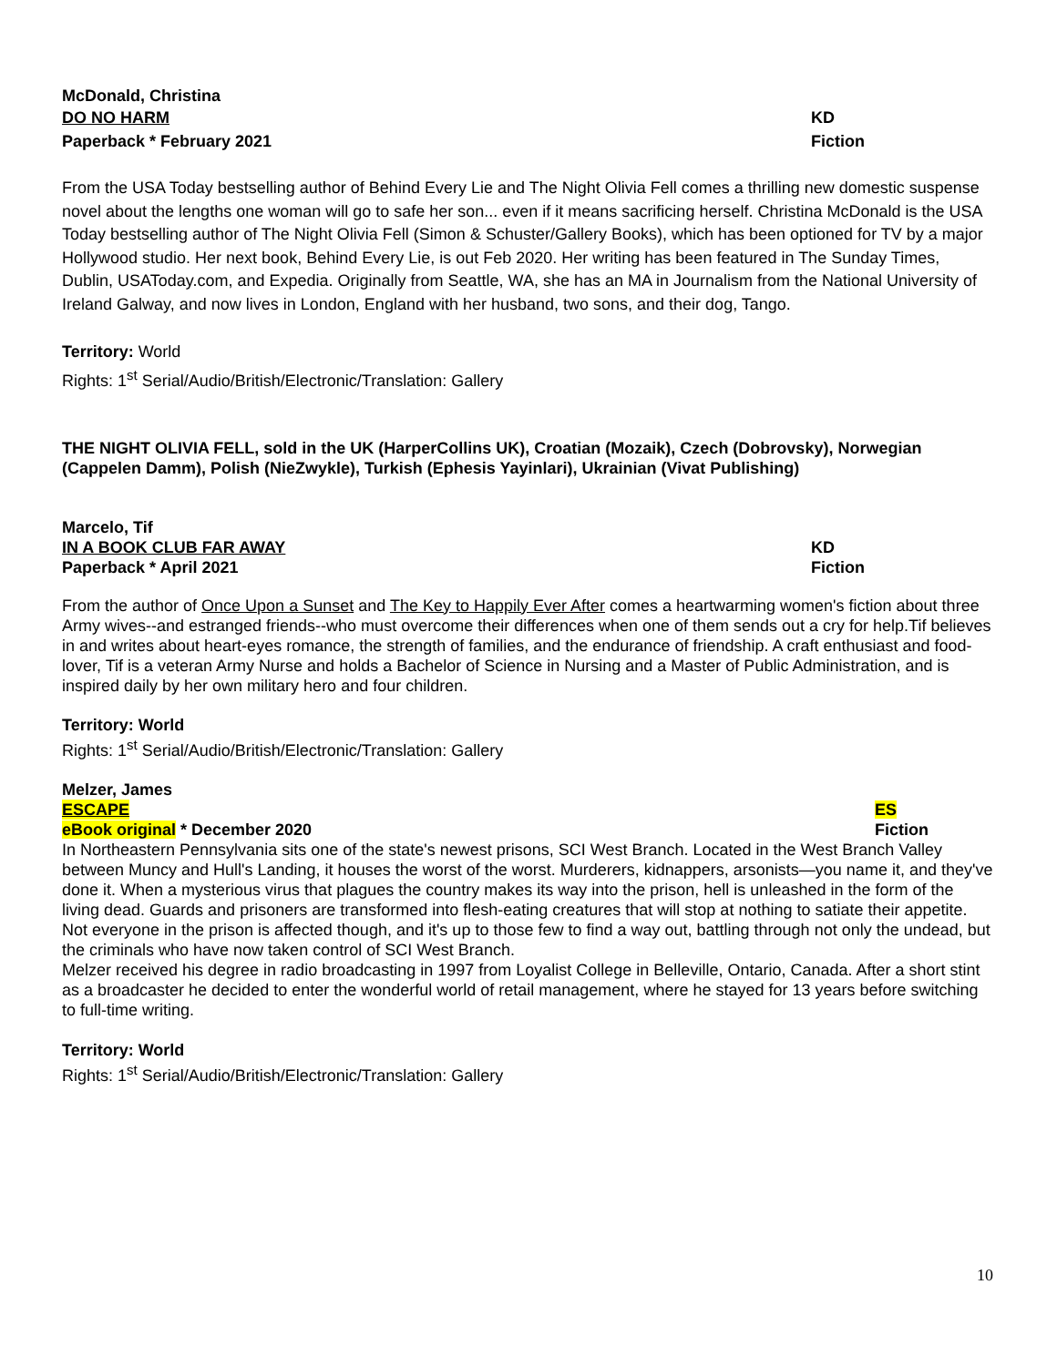McDonald, Christina
DO NO HARM KD
Paperback * February 2021 Fiction
From the USA Today bestselling author of Behind Every Lie and The Night Olivia Fell comes a thrilling new domestic suspense novel about the lengths one woman will go to safe her son... even if it means sacrificing herself. Christina McDonald is the USA Today bestselling author of The Night Olivia Fell (Simon & Schuster/Gallery Books), which has been optioned for TV by a major Hollywood studio. Her next book, Behind Every Lie, is out Feb 2020. Her writing has been featured in The Sunday Times, Dublin, USAToday.com, and Expedia. Originally from Seattle, WA, she has an MA in Journalism from the National University of Ireland Galway, and now lives in London, England with her husband, two sons, and their dog, Tango.
Territory: World
Rights: 1<sup>st</sup> Serial/Audio/British/Electronic/Translation: Gallery
THE NIGHT OLIVIA FELL, sold in the UK (HarperCollins UK), Croatian (Mozaik), Czech (Dobrovsky), Norwegian (Cappelen Damm), Polish (NieZwykle), Turkish (Ephesis Yayinlari), Ukrainian (Vivat Publishing)
Marcelo, Tif
IN A BOOK CLUB FAR AWAY KD
Paperback * April 2021 Fiction
From the author of Once Upon a Sunset and The Key to Happily Ever After comes a heartwarming women's fiction about three Army wives--and estranged friends--who must overcome their differences when one of them sends out a cry for help.Tif believes in and writes about heart-eyes romance, the strength of families, and the endurance of friendship. A craft enthusiast and food-lover, Tif is a veteran Army Nurse and holds a Bachelor of Science in Nursing and a Master of Public Administration, and is inspired daily by her own military hero and four children.
Territory: World
Rights: 1<sup>st</sup> Serial/Audio/British/Electronic/Translation: Gallery
Melzer, James
ESCAPE ES
eBook original * December 2020 Fiction
In Northeastern Pennsylvania sits one of the state's newest prisons, SCI West Branch. Located in the West Branch Valley between Muncy and Hull's Landing, it houses the worst of the worst. Murderers, kidnappers, arsonists—you name it, and they've done it. When a mysterious virus that plagues the country makes its way into the prison, hell is unleashed in the form of the living dead. Guards and prisoners are transformed into flesh-eating creatures that will stop at nothing to satiate their appetite. Not everyone in the prison is affected though, and it's up to those few to find a way out, battling through not only the undead, but the criminals who have now taken control of SCI West Branch.
Melzer received his degree in radio broadcasting in 1997 from Loyalist College in Belleville, Ontario, Canada. After a short stint as a broadcaster he decided to enter the wonderful world of retail management, where he stayed for 13 years before switching to full-time writing.
Territory: World
Rights: 1<sup>st</sup> Serial/Audio/British/Electronic/Translation: Gallery
10